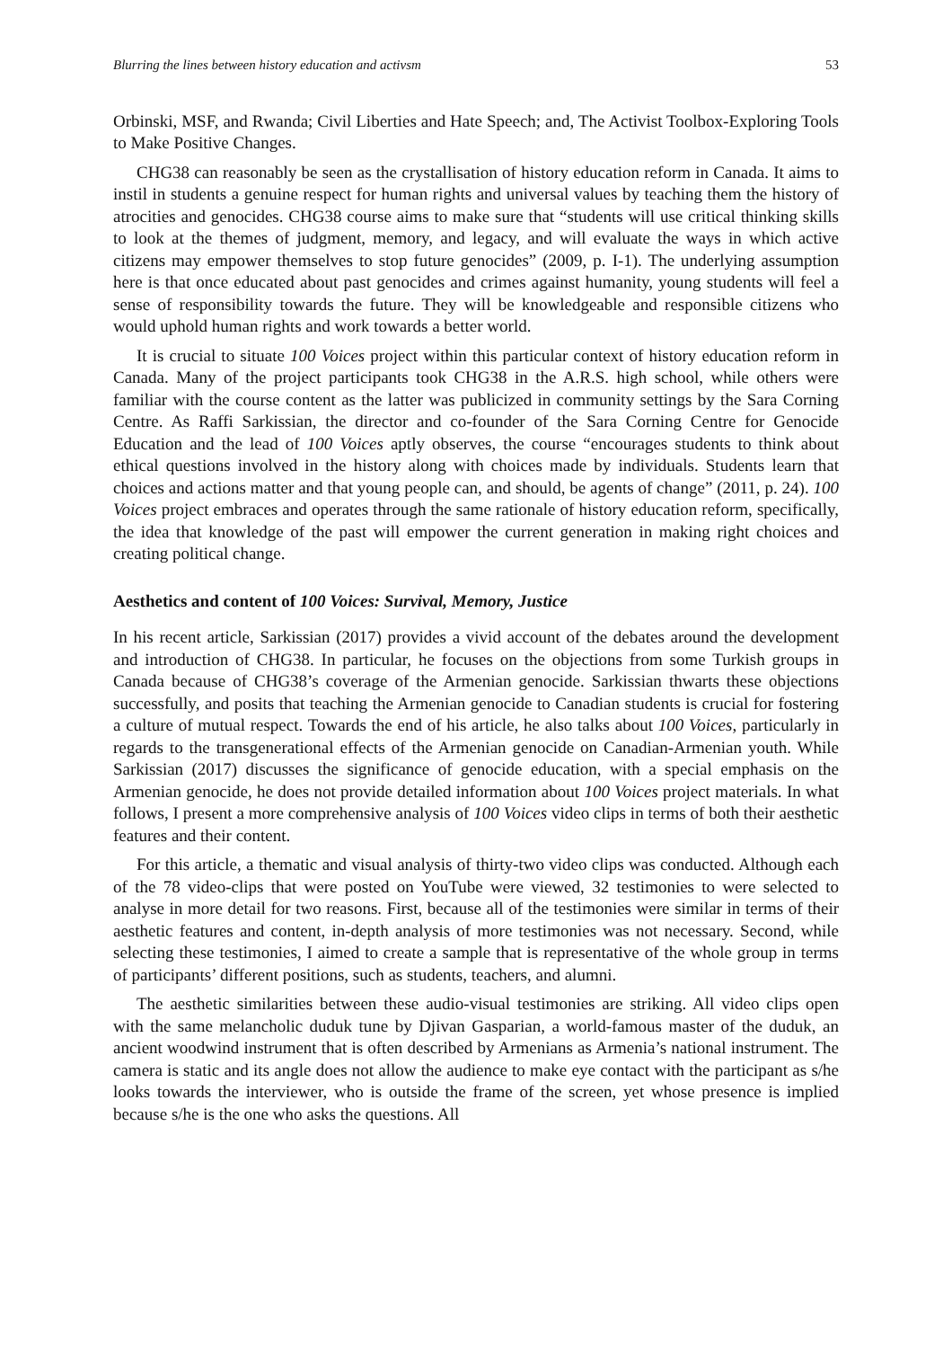Blurring the lines between history education and activsm 53
Orbinski, MSF, and Rwanda; Civil Liberties and Hate Speech; and, The Activist Toolbox-Exploring Tools to Make Positive Changes.
CHG38 can reasonably be seen as the crystallisation of history education reform in Canada. It aims to instil in students a genuine respect for human rights and universal values by teaching them the history of atrocities and genocides. CHG38 course aims to make sure that “students will use critical thinking skills to look at the themes of judgment, memory, and legacy, and will evaluate the ways in which active citizens may empower themselves to stop future genocides” (2009, p. I-1). The underlying assumption here is that once educated about past genocides and crimes against humanity, young students will feel a sense of responsibility towards the future. They will be knowledgeable and responsible citizens who would uphold human rights and work towards a better world.
It is crucial to situate 100 Voices project within this particular context of history education reform in Canada. Many of the project participants took CHG38 in the A.R.S. high school, while others were familiar with the course content as the latter was publicized in community settings by the Sara Corning Centre. As Raffi Sarkissian, the director and co-founder of the Sara Corning Centre for Genocide Education and the lead of 100 Voices aptly observes, the course “encourages students to think about ethical questions involved in the history along with choices made by individuals. Students learn that choices and actions matter and that young people can, and should, be agents of change” (2011, p. 24). 100 Voices project embraces and operates through the same rationale of history education reform, specifically, the idea that knowledge of the past will empower the current generation in making right choices and creating political change.
Aesthetics and content of 100 Voices: Survival, Memory, Justice
In his recent article, Sarkissian (2017) provides a vivid account of the debates around the development and introduction of CHG38. In particular, he focuses on the objections from some Turkish groups in Canada because of CHG38’s coverage of the Armenian genocide. Sarkissian thwarts these objections successfully, and posits that teaching the Armenian genocide to Canadian students is crucial for fostering a culture of mutual respect. Towards the end of his article, he also talks about 100 Voices, particularly in regards to the transgenerational effects of the Armenian genocide on Canadian-Armenian youth. While Sarkissian (2017) discusses the significance of genocide education, with a special emphasis on the Armenian genocide, he does not provide detailed information about 100 Voices project materials. In what follows, I present a more comprehensive analysis of 100 Voices video clips in terms of both their aesthetic features and their content.
For this article, a thematic and visual analysis of thirty-two video clips was conducted. Although each of the 78 video-clips that were posted on YouTube were viewed, 32 testimonies to were selected to analyse in more detail for two reasons. First, because all of the testimonies were similar in terms of their aesthetic features and content, in-depth analysis of more testimonies was not necessary. Second, while selecting these testimonies, I aimed to create a sample that is representative of the whole group in terms of participants’ different positions, such as students, teachers, and alumni.
The aesthetic similarities between these audio-visual testimonies are striking. All video clips open with the same melancholic duduk tune by Djivan Gasparian, a world-famous master of the duduk, an ancient woodwind instrument that is often described by Armenians as Armenia’s national instrument. The camera is static and its angle does not allow the audience to make eye contact with the participant as s/he looks towards the interviewer, who is outside the frame of the screen, yet whose presence is implied because s/he is the one who asks the questions. All